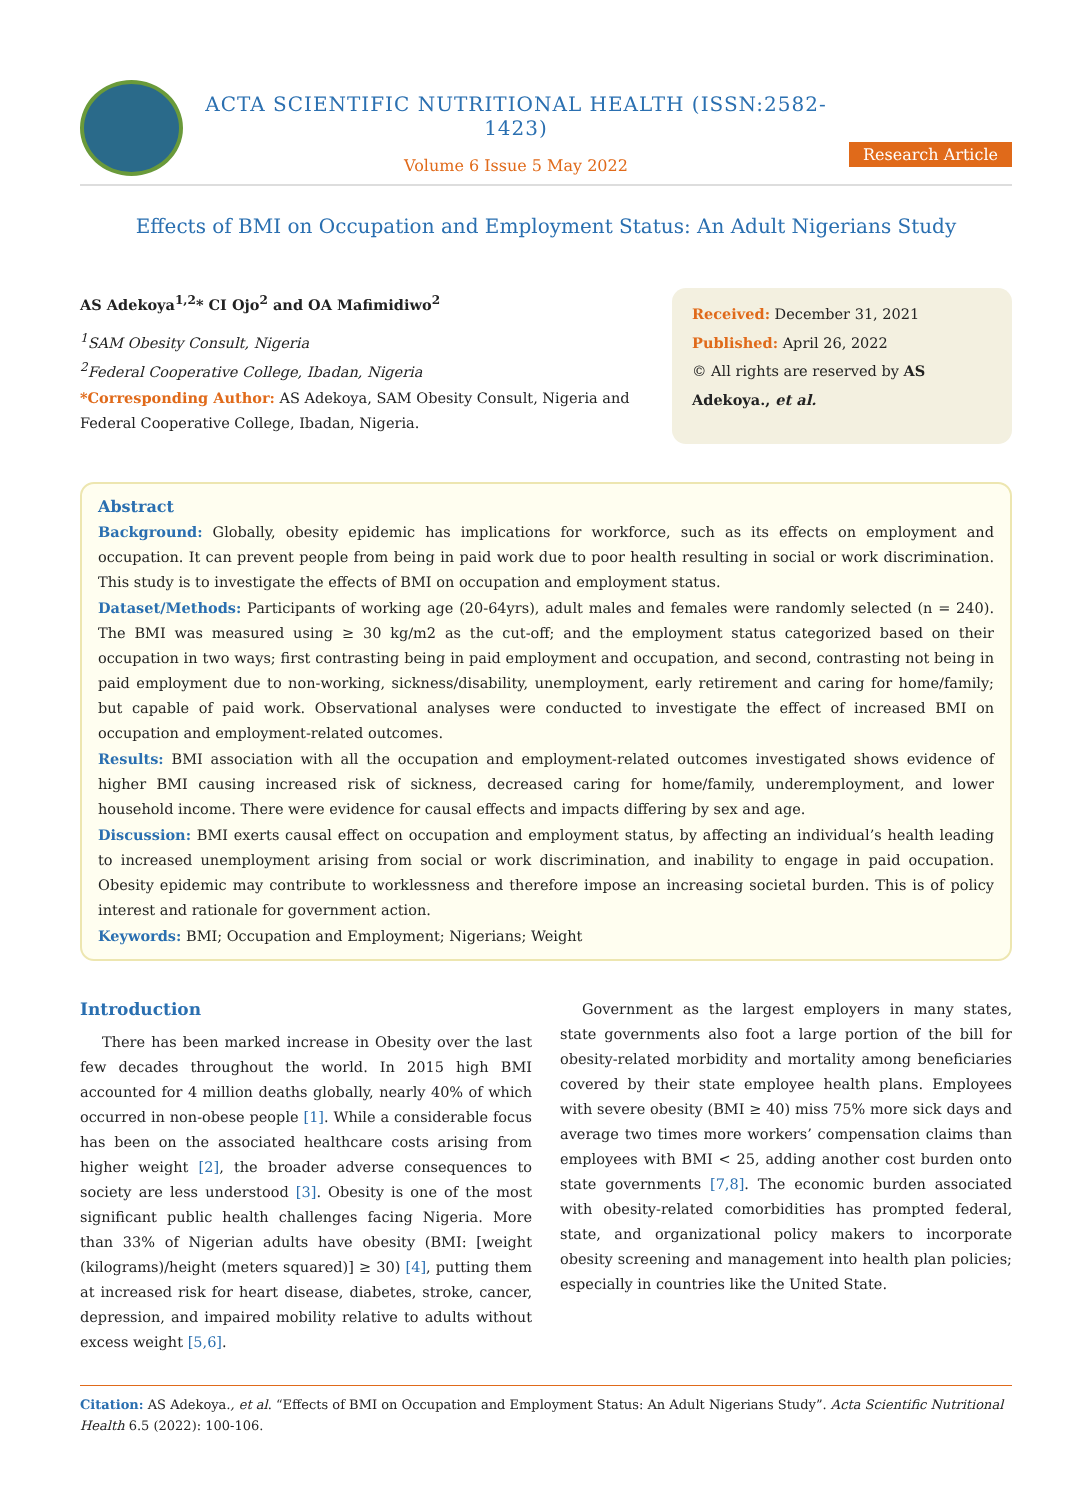ACTA SCIENTIFIC NUTRITIONAL HEALTH (ISSN:2582-1423)
Volume 6 Issue 5 May 2022
Research Article
Effects of BMI on Occupation and Employment Status: An Adult Nigerians Study
AS Adekoya<sup>1,2</sup>* CI Ojo<sup>2</sup> and OA Mafimidiwo<sup>2</sup>
<sup>1</sup> SAM Obesity Consult, Nigeria
<sup>2</sup> Federal Cooperative College, Ibadan, Nigeria
*Corresponding Author: AS Adekoya, SAM Obesity Consult, Nigeria and Federal Cooperative College, Ibadan, Nigeria.
Received: December 31, 2021
Published: April 26, 2022
© All rights are reserved by AS Adekoya., et al.
Abstract
Background: Globally, obesity epidemic has implications for workforce, such as its effects on employment and occupation. It can prevent people from being in paid work due to poor health resulting in social or work discrimination. This study is to investigate the effects of BMI on occupation and employment status.
Dataset/Methods: Participants of working age (20-64yrs), adult males and females were randomly selected (n = 240). The BMI was measured using ≥ 30 kg/m2 as the cut-off; and the employment status categorized based on their occupation in two ways; first contrasting being in paid employment and occupation, and second, contrasting not being in paid employment due to non-working, sickness/disability, unemployment, early retirement and caring for home/family; but capable of paid work. Observational analyses were conducted to investigate the effect of increased BMI on occupation and employment-related outcomes.
Results: BMI association with all the occupation and employment-related outcomes investigated shows evidence of higher BMI causing increased risk of sickness, decreased caring for home/family, underemployment, and lower household income. There were evidence for causal effects and impacts differing by sex and age.
Discussion: BMI exerts causal effect on occupation and employment status, by affecting an individual’s health leading to increased unemployment arising from social or work discrimination, and inability to engage in paid occupation. Obesity epidemic may contribute to worklessness and therefore impose an increasing societal burden. This is of policy interest and rationale for government action.
Keywords: BMI; Occupation and Employment; Nigerians; Weight
Introduction
There has been marked increase in Obesity over the last few decades throughout the world. In 2015 high BMI accounted for 4 million deaths globally, nearly 40% of which occurred in non-obese people [1]. While a considerable focus has been on the associated healthcare costs arising from higher weight [2], the broader adverse consequences to society are less understood [3]. Obesity is one of the most significant public health challenges facing Nigeria. More than 33% of Nigerian adults have obesity (BMI: [weight (kilograms)/height (meters squared)] ≥ 30) [4], putting them at increased risk for heart disease, diabetes, stroke, cancer, depression, and impaired mobility relative to adults without excess weight [5,6].
Government as the largest employers in many states, state governments also foot a large portion of the bill for obesity-related morbidity and mortality among beneficiaries covered by their state employee health plans. Employees with severe obesity (BMI ≥ 40) miss 75% more sick days and average two times more workers’ compensation claims than employees with BMI < 25, adding another cost burden onto state governments [7,8]. The economic burden associated with obesity-related comorbidities has prompted federal, state, and organizational policy makers to incorporate obesity screening and management into health plan policies; especially in countries like the United State.
Citation: AS Adekoya., et al. “Effects of BMI on Occupation and Employment Status: An Adult Nigerians Study”. Acta Scientific Nutritional Health 6.5 (2022): 100-106.